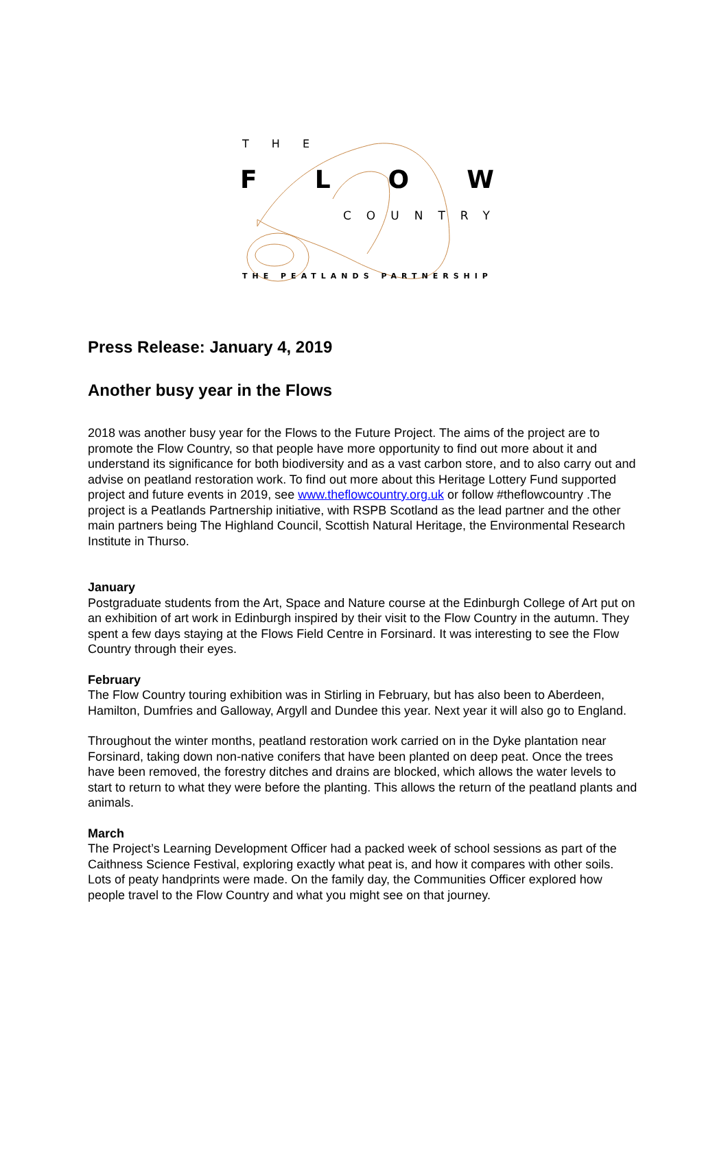T H E
FLOW
COUNTRY
THE PEATLANDS PARTNERSHIP
Press Release: January 4, 2019
Another busy year in the Flows
2018 was another busy year for the Flows to the Future Project. The aims of the project are to promote the Flow Country, so that people have more opportunity to find out more about it and understand its significance for both biodiversity and as a vast carbon store, and to also carry out and advise on peatland restoration work. To find out more about this Heritage Lottery Fund supported project and future events in 2019, see www.theflowcountry.org.uk or follow #theflowcountry .The project is a Peatlands Partnership initiative, with RSPB Scotland as the lead partner and the other main partners being The Highland Council, Scottish Natural Heritage, the Environmental Research Institute in Thurso.
January
Postgraduate students from the Art, Space and Nature course at the Edinburgh College of Art put on an exhibition of art work in Edinburgh inspired by their visit to the Flow Country in the autumn. They spent a few days staying at the Flows Field Centre in Forsinard. It was interesting to see the Flow Country through their eyes.
February
The Flow Country touring exhibition was in Stirling in February, but has also been to Aberdeen, Hamilton, Dumfries and Galloway, Argyll and Dundee this year. Next year it will also go to England.
Throughout the winter months, peatland restoration work carried on in the Dyke plantation near Forsinard, taking down non-native conifers that have been planted on deep peat. Once the trees have been removed, the forestry ditches and drains are blocked, which allows the water levels to start to return to what they were before the planting. This allows the return of the peatland plants and animals.
March
The Project’s Learning Development Officer had a packed week of school sessions as part of the Caithness Science Festival, exploring exactly what peat is, and how it compares with other soils. Lots of peaty handprints were made. On the family day, the Communities Officer explored how people travel to the Flow Country and what you might see on that journey.